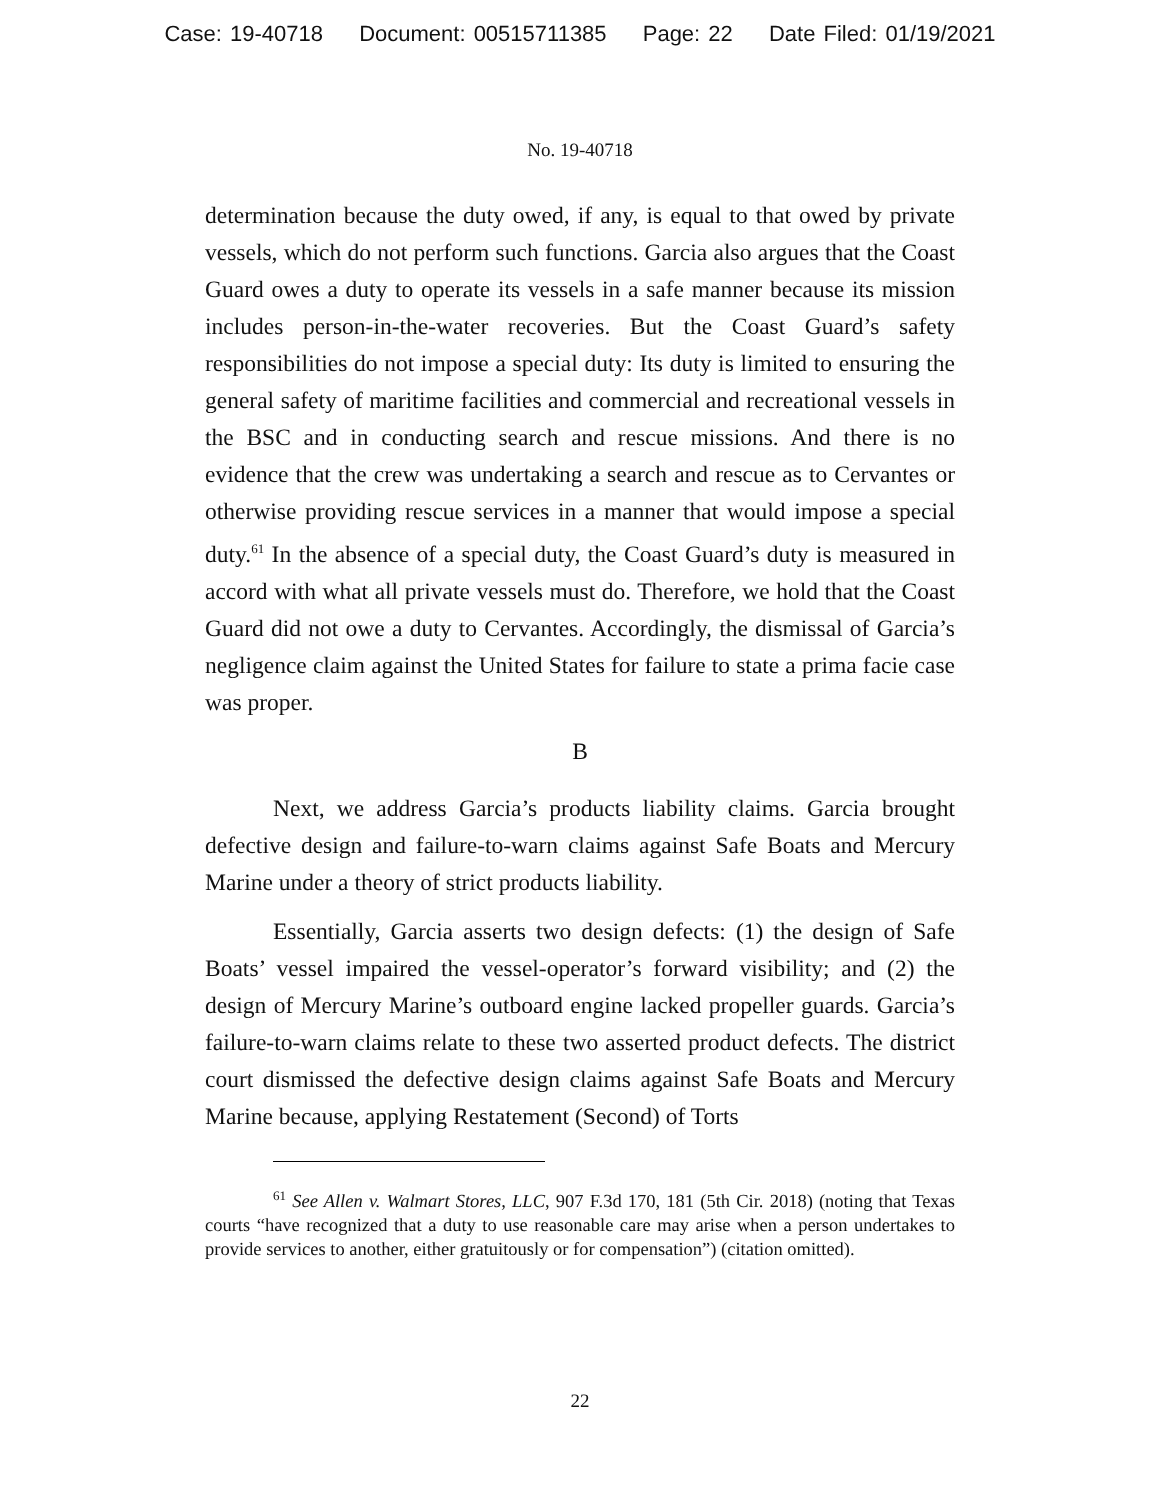Case: 19-40718 Document: 00515711385 Page: 22 Date Filed: 01/19/2021
No. 19-40718
determination because the duty owed, if any, is equal to that owed by private vessels, which do not perform such functions. Garcia also argues that the Coast Guard owes a duty to operate its vessels in a safe manner because its mission includes person-in-the-water recoveries. But the Coast Guard’s safety responsibilities do not impose a special duty: Its duty is limited to ensuring the general safety of maritime facilities and commercial and recreational vessels in the BSC and in conducting search and rescue missions. And there is no evidence that the crew was undertaking a search and rescue as to Cervantes or otherwise providing rescue services in a manner that would impose a special duty.<sup>61</sup> In the absence of a special duty, the Coast Guard’s duty is measured in accord with what all private vessels must do. Therefore, we hold that the Coast Guard did not owe a duty to Cervantes. Accordingly, the dismissal of Garcia’s negligence claim against the United States for failure to state a prima facie case was proper.
B
Next, we address Garcia’s products liability claims. Garcia brought defective design and failure-to-warn claims against Safe Boats and Mercury Marine under a theory of strict products liability.
Essentially, Garcia asserts two design defects: (1) the design of Safe Boats’ vessel impaired the vessel-operator’s forward visibility; and (2) the design of Mercury Marine’s outboard engine lacked propeller guards. Garcia’s failure-to-warn claims relate to these two asserted product defects. The district court dismissed the defective design claims against Safe Boats and Mercury Marine because, applying Restatement (Second) of Torts
<sup>61</sup> See Allen v. Walmart Stores, LLC, 907 F.3d 170, 181 (5th Cir. 2018) (noting that Texas courts “have recognized that a duty to use reasonable care may arise when a person undertakes to provide services to another, either gratuitously or for compensation”) (citation omitted).
22